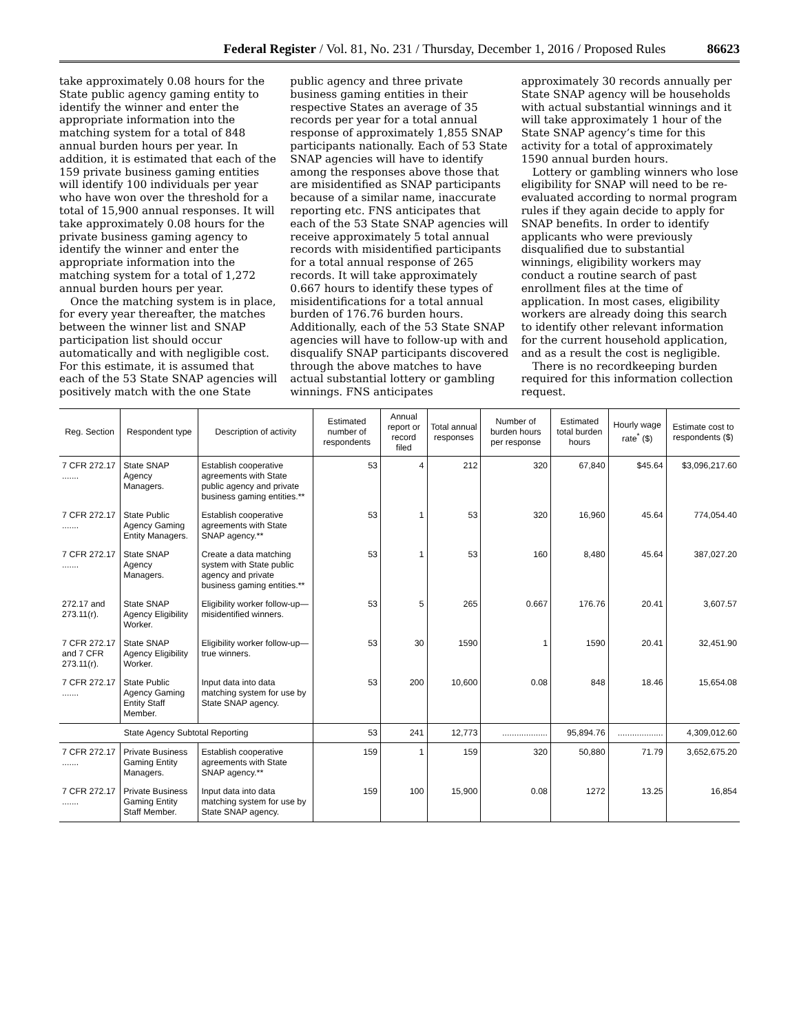Federal Register / Vol. 81, No. 231 / Thursday, December 1, 2016 / Proposed Rules 86623
take approximately 0.08 hours for the State public agency gaming entity to identify the winner and enter the appropriate information into the matching system for a total of 848 annual burden hours per year. In addition, it is estimated that each of the 159 private business gaming entities will identify 100 individuals per year who have won over the threshold for a total of 15,900 annual responses. It will take approximately 0.08 hours for the private business gaming agency to identify the winner and enter the appropriate information into the matching system for a total of 1,272 annual burden hours per year.
Once the matching system is in place, for every year thereafter, the matches between the winner list and SNAP participation list should occur automatically and with negligible cost. For this estimate, it is assumed that each of the 53 State SNAP agencies will positively match with the one State public agency and three private business gaming entities in their respective States an average of 35 records per year for a total annual response of approximately 1,855 SNAP participants nationally. Each of 53 State SNAP agencies will have to identify among the responses above those that are misidentified as SNAP participants because of a similar name, inaccurate reporting etc. FNS anticipates that each of the 53 State SNAP agencies will receive approximately 5 total annual records with misidentified participants for a total annual response of 265 records. It will take approximately 0.667 hours to identify these types of misidentifications for a total annual burden of 176.76 burden hours. Additionally, each of the 53 State SNAP agencies will have to follow-up with and disqualify SNAP participants discovered through the above matches to have actual substantial lottery or gambling winnings. FNS anticipates approximately 30 records annually per State SNAP agency will be households with actual substantial winnings and it will take approximately 1 hour of the State SNAP agency’s time for this activity for a total of approximately 1590 annual burden hours.
Lottery or gambling winners who lose eligibility for SNAP will need to be re-evaluated according to normal program rules if they again decide to apply for SNAP benefits. In order to identify applicants who were previously disqualified due to substantial winnings, eligibility workers may conduct a routine search of past enrollment files at the time of application. In most cases, eligibility workers are already doing this search to identify other relevant information for the current household application, and as a result the cost is negligible.
There is no recordkeeping burden required for this information collection request.
| Reg. Section | Respondent type | Description of activity | Estimated number of respondents | Annual report or record filed | Total annual responses | Number of burden hours per response | Estimated total burden hours | Hourly wage rate<sup>*</sup> ($) | Estimate cost to respondents ($) |
| --- | --- | --- | --- | --- | --- | --- | --- | --- | --- |
| 7 CFR 272.17 ....... | State SNAP Agency Managers. | Establish cooperative agreements with State public agency and private business gaming entities.** | 53 | 4 | 212 | 320 | 67,840 | $45.64 | $3,096,217.60 |
| 7 CFR 272.17 ....... | State Public Agency Gaming Entity Managers. | Establish cooperative agreements with State SNAP agency.** | 53 | 1 | 53 | 320 | 16,960 | 45.64 | 774,054.40 |
| 7 CFR 272.17 ....... | State SNAP Agency Managers. | Create a data matching system with State public agency and private business gaming entities.** | 53 | 1 | 53 | 160 | 8,480 | 45.64 | 387,027.20 |
| 272.17 and 273.11(r). | State SNAP Agency Eligibility Worker. | Eligibility worker follow-up—misidentified winners. | 53 | 5 | 265 | 0.667 | 176.76 | 20.41 | 3,607.57 |
| 7 CFR 272.17 and 7 CFR 273.11(r). | State SNAP Agency Eligibility Worker. | Eligibility worker follow-up—true winners. | 53 | 30 | 1590 | 1 | 1590 | 20.41 | 32,451.90 |
| 7 CFR 272.17 ....... | State Public Agency Gaming Entity Staff Member. | Input data into data matching system for use by State SNAP agency. | 53 | 200 | 10,600 | 0.08 | 848 | 18.46 | 15,654.08 |
| State Agency Subtotal Reporting | | | 53 | 241 | 12,773 | ................... | 95,894.76 | ................... | 4,309,012.60 |
| 7 CFR 272.17 ....... | Private Business Gaming Entity Managers. | Establish cooperative agreements with State SNAP agency.** | 159 | 1 | 159 | 320 | 50,880 | 71.79 | 3,652,675.20 |
| 7 CFR 272.17 ....... | Private Business Gaming Entity Staff Member. | Input data into data matching system for use by State SNAP agency. | 159 | 100 | 15,900 | 0.08 | 1272 | 13.25 | 16,854 |